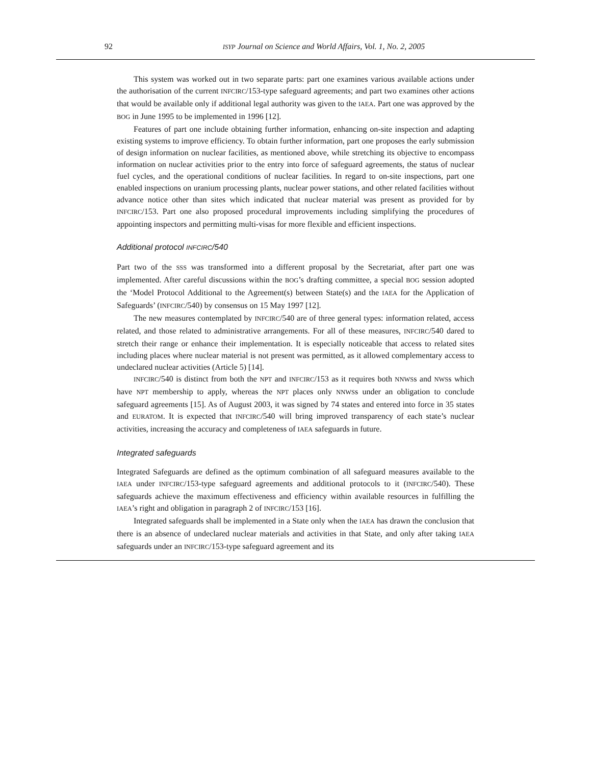92
ISYP Journal on Science and World Affairs, Vol. 1, No. 2, 2005
This system was worked out in two separate parts: part one examines various available actions under the authorisation of the current INFCIRC/153-type safeguard agreements; and part two examines other actions that would be available only if additional legal authority was given to the IAEA. Part one was approved by the BOG in June 1995 to be implemented in 1996 [12].
Features of part one include obtaining further information, enhancing on-site inspection and adapting existing systems to improve efficiency. To obtain further information, part one proposes the early submission of design information on nuclear facilities, as mentioned above, while stretching its objective to encompass information on nuclear activities prior to the entry into force of safeguard agreements, the status of nuclear fuel cycles, and the operational conditions of nuclear facilities. In regard to on-site inspections, part one enabled inspections on uranium processing plants, nuclear power stations, and other related facilities without advance notice other than sites which indicated that nuclear material was present as provided for by INFCIRC/153. Part one also proposed procedural improvements including simplifying the procedures of appointing inspectors and permitting multi-visas for more flexible and efficient inspections.
Additional protocol INFCIRC/540
Part two of the SSS was transformed into a different proposal by the Secretariat, after part one was implemented. After careful discussions within the BOG’s drafting committee, a special BOG session adopted the ‘Model Protocol Additional to the Agreement(s) between State(s) and the IAEA for the Application of Safeguards’ (INFCIRC/540) by consensus on 15 May 1997 [12].
The new measures contemplated by INFCIRC/540 are of three general types: information related, access related, and those related to administrative arrangements. For all of these measures, INFCIRC/540 dared to stretch their range or enhance their implementation. It is especially noticeable that access to related sites including places where nuclear material is not present was permitted, as it allowed complementary access to undeclared nuclear activities (Article 5) [14].
INFCIRC/540 is distinct from both the NPT and INFCIRC/153 as it requires both NNWSs and NWSs which have NPT membership to apply, whereas the NPT places only NNWSs under an obligation to conclude safeguard agreements [15]. As of August 2003, it was signed by 74 states and entered into force in 35 states and EURATOM. It is expected that INFCIRC/540 will bring improved transparency of each state’s nuclear activities, increasing the accuracy and completeness of IAEA safeguards in future.
Integrated safeguards
Integrated Safeguards are defined as the optimum combination of all safeguard measures available to the IAEA under INFCIRC/153-type safeguard agreements and additional protocols to it (INFCIRC/540). These safeguards achieve the maximum effectiveness and efficiency within available resources in fulfilling the IAEA’s right and obligation in paragraph 2 of INFCIRC/153 [16].
Integrated safeguards shall be implemented in a State only when the IAEA has drawn the conclusion that there is an absence of undeclared nuclear materials and activities in that State, and only after taking IAEA safeguards under an INFCIRC/153-type safeguard agreement and its